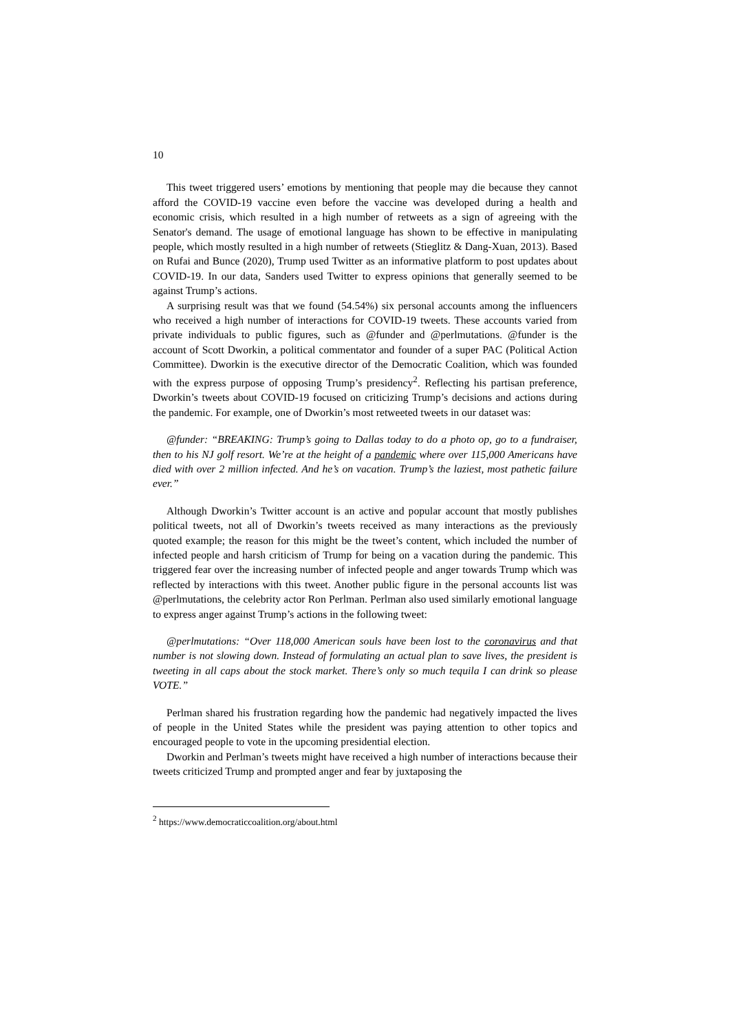10
This tweet triggered users’ emotions by mentioning that people may die because they cannot afford the COVID-19 vaccine even before the vaccine was developed during a health and economic crisis, which resulted in a high number of retweets as a sign of agreeing with the Senator's demand. The usage of emotional language has shown to be effective in manipulating people, which mostly resulted in a high number of retweets (Stieglitz & Dang-Xuan, 2013). Based on Rufai and Bunce (2020), Trump used Twitter as an informative platform to post updates about COVID-19. In our data, Sanders used Twitter to express opinions that generally seemed to be against Trump’s actions.
A surprising result was that we found (54.54%) six personal accounts among the influencers who received a high number of interactions for COVID-19 tweets. These accounts varied from private individuals to public figures, such as @funder and @perlmutations. @funder is the account of Scott Dworkin, a political commentator and founder of a super PAC (Political Action Committee). Dworkin is the executive director of the Democratic Coalition, which was founded with the express purpose of opposing Trump’s presidency<sup>2</sup>. Reflecting his partisan preference, Dworkin’s tweets about COVID-19 focused on criticizing Trump’s decisions and actions during the pandemic. For example, one of Dworkin’s most retweeted tweets in our dataset was:
@funder: “BREAKING: Trump’s going to Dallas today to do a photo op, go to a fundraiser, then to his NJ golf resort. We’re at the height of a pandemic where over 115,000 Americans have died with over 2 million infected. And he’s on vacation. Trump’s the laziest, most pathetic failure ever.”
Although Dworkin’s Twitter account is an active and popular account that mostly publishes political tweets, not all of Dworkin’s tweets received as many interactions as the previously quoted example; the reason for this might be the tweet’s content, which included the number of infected people and harsh criticism of Trump for being on a vacation during the pandemic. This triggered fear over the increasing number of infected people and anger towards Trump which was reflected by interactions with this tweet. Another public figure in the personal accounts list was @perlmutations, the celebrity actor Ron Perlman. Perlman also used similarly emotional language to express anger against Trump’s actions in the following tweet:
@perlmutations: “Over 118,000 American souls have been lost to the coronavirus and that number is not slowing down. Instead of formulating an actual plan to save lives, the president is tweeting in all caps about the stock market. There’s only so much tequila I can drink so please VOTE.”
Perlman shared his frustration regarding how the pandemic had negatively impacted the lives of people in the United States while the president was paying attention to other topics and encouraged people to vote in the upcoming presidential election.
Dworkin and Perlman’s tweets might have received a high number of interactions because their tweets criticized Trump and prompted anger and fear by juxtaposing the
<sup>2</sup> https://www.democraticcoalition.org/about.html